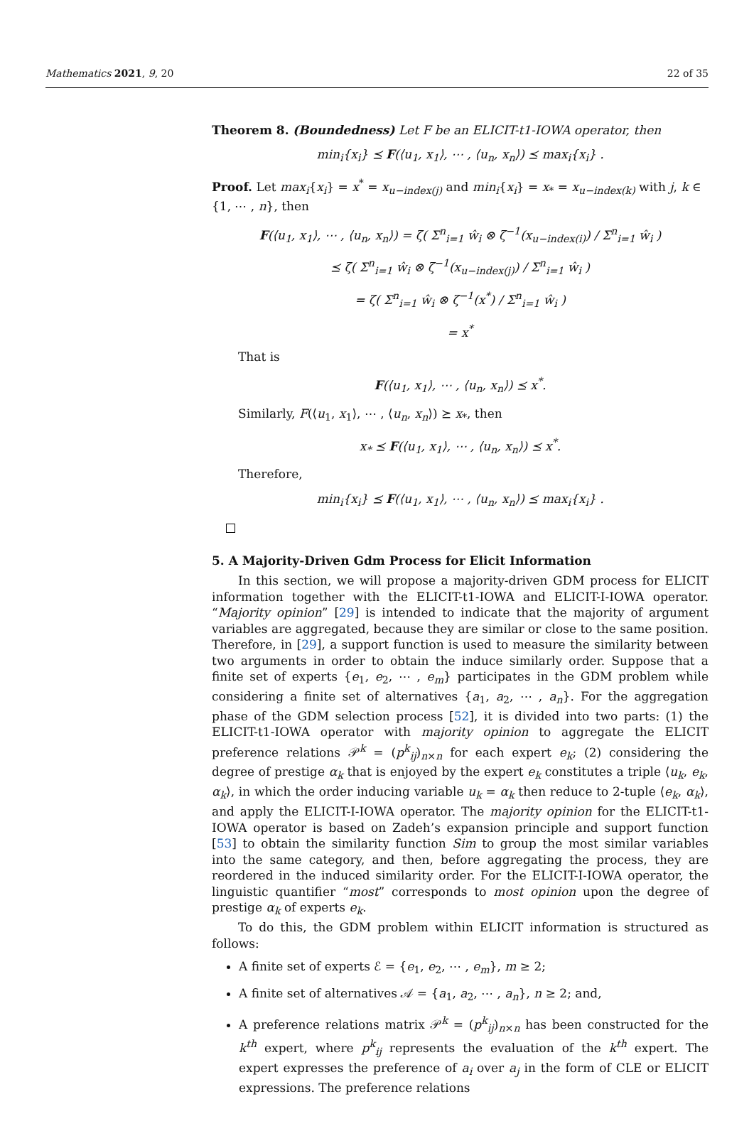Mathematics 2021, 9, 20 22 of 35
Theorem 8. (Boundedness) Let F be an ELICIT-t1-IOWA operator, then
min<sub>i</sub>{x<sub>i</sub>} ⪯ F(⟨u<sub>1</sub>, x<sub>1</sub>⟩, ⋯ , ⟨u<sub>n</sub>, x<sub>n</sub>⟩) ⪯ max<sub>i</sub>{x<sub>i</sub>} .
Proof. Let max<sub>i</sub>{x<sub>i</sub>} = x<sup>*</sup> = x<sub>u−index(j)</sub> and min<sub>i</sub>{x<sub>i</sub>} = x<sub>*</sub> = x<sub>u−index(k)</sub> with j, k ∈ {1, ⋯ , n}, then
F(⟨u<sub>1</sub>, x<sub>1</sub>⟩, ⋯ , ⟨u<sub>n</sub>, x<sub>n</sub>⟩) = ζ( Σ<sup>n</sup><sub>i=1</sub> ŵ<sub>i</sub> ⊗ ζ<sup>−1</sup>(x<sub>u−index(i)</sub>) / Σ<sup>n</sup><sub>i=1</sub> ŵ<sub>i</sub> )
⪯ ζ( Σ<sup>n</sup><sub>i=1</sub> ŵ<sub>i</sub> ⊗ ζ<sup>−1</sup>(x<sub>u−index(j)</sub>) / Σ<sup>n</sup><sub>i=1</sub> ŵ<sub>i</sub> )
= ζ( Σ<sup>n</sup><sub>i=1</sub> ŵ<sub>i</sub> ⊗ ζ<sup>−1</sup>(x<sup>*</sup>) / Σ<sup>n</sup><sub>i=1</sub> ŵ<sub>i</sub> )
= x<sup>*</sup>
That is
F(⟨u<sub>1</sub>, x<sub>1</sub>⟩, ⋯ , ⟨u<sub>n</sub>, x<sub>n</sub>⟩) ⪯ x<sup>*</sup>.
Similarly, F(⟨u<sub>1</sub>, x<sub>1</sub>⟩, ⋯ , ⟨u<sub>n</sub>, x<sub>n</sub>⟩) ⪰ x<sub>*</sub>, then
x<sub>*</sub> ⪯ F(⟨u<sub>1</sub>, x<sub>1</sub>⟩, ⋯ , ⟨u<sub>n</sub>, x<sub>n</sub>⟩) ⪯ x<sup>*</sup>.
Therefore,
min<sub>i</sub>{x<sub>i</sub>} ⪯ F(⟨u<sub>1</sub>, x<sub>1</sub>⟩, ⋯ , ⟨u<sub>n</sub>, x<sub>n</sub>⟩) ⪯ max<sub>i</sub>{x<sub>i</sub>} .
5. A Majority-Driven Gdm Process for Elicit Information
In this section, we will propose a majority-driven GDM process for ELICIT information together with the ELICIT-t1-IOWA and ELICIT-I-IOWA operator. “Majority opinion” [29] is intended to indicate that the majority of argument variables are aggregated, because they are similar or close to the same position. Therefore, in [29], a support function is used to measure the similarity between two arguments in order to obtain the induce similarly order. Suppose that a finite set of experts {e<sub>1</sub>, e<sub>2</sub>, ⋯ , e<sub>m</sub>} participates in the GDM problem while considering a finite set of alternatives {a<sub>1</sub>, a<sub>2</sub>, ⋯ , a<sub>n</sub>}. For the aggregation phase of the GDM selection process [52], it is divided into two parts: (1) the ELICIT-t1-IOWA operator with majority opinion to aggregate the ELICIT preference relations 𝒫<sup>k</sup> = (p<sup>k</sup><sub>ij</sub>)<sub>n×n</sub> for each expert e<sub>k</sub>; (2) considering the degree of prestige α<sub>k</sub> that is enjoyed by the expert e<sub>k</sub> constitutes a triple ⟨u<sub>k</sub>, e<sub>k</sub>, α<sub>k</sub>⟩, in which the order inducing variable u<sub>k</sub> = α<sub>k</sub> then reduce to 2-tuple ⟨e<sub>k</sub>, α<sub>k</sub>⟩, and apply the ELICIT-I-IOWA operator. The majority opinion for the ELICIT-t1-IOWA operator is based on Zadeh’s expansion principle and support function [53] to obtain the similarity function Sim to group the most similar variables into the same category, and then, before aggregating the process, they are reordered in the induced similarity order. For the ELICIT-I-IOWA operator, the linguistic quantifier “most” corresponds to most opinion upon the degree of prestige α<sub>k</sub> of experts e<sub>k</sub>.
To do this, the GDM problem within ELICIT information is structured as follows:
A finite set of experts ℰ = {e<sub>1</sub>, e<sub>2</sub>, ⋯ , e<sub>m</sub>}, m ≥ 2;
A finite set of alternatives 𝒜 = {a<sub>1</sub>, a<sub>2</sub>, ⋯ , a<sub>n</sub>}, n ≥ 2; and,
A preference relations matrix 𝒫<sup>k</sup> = (p<sup>k</sup><sub>ij</sub>)<sub>n×n</sub> has been constructed for the k<sup>th</sup> expert, where p<sup>k</sup><sub>ij</sub> represents the evaluation of the k<sup>th</sup> expert. The expert expresses the preference of a<sub>i</sub> over a<sub>j</sub> in the form of CLE or ELICIT expressions. The preference relations